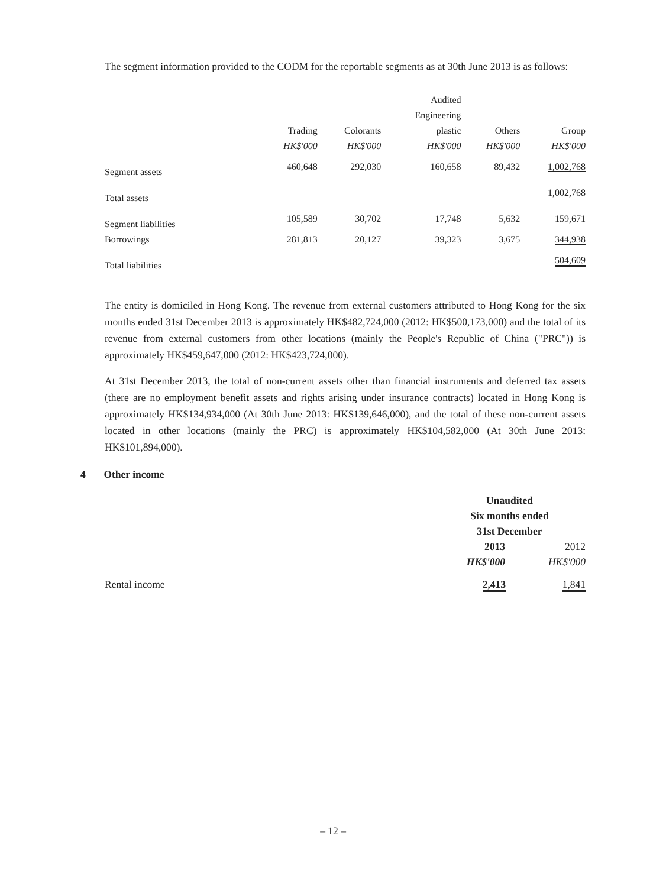The segment information provided to the CODM for the reportable segments as at 30th June 2013 is as follows:
| | | | Audited | | |
| | | | Engineering | | |
| | Trading | Colorants | plastic | Others | Group |
| | HK$'000 | HK$'000 | HK$'000 | HK$'000 | HK$'000 |
| Segment assets | 460,648 | 292,030 | 160,658 | 89,432 | 1,002,768 |
| Total assets | | | | | 1,002,768 |
| Segment liabilities | 105,589 | 30,702 | 17,748 | 5,632 | 159,671 |
| Borrowings | 281,813 | 20,127 | 39,323 | 3,675 | 344,938 |
| Total liabilities | | | | | 504,609 |
The entity is domiciled in Hong Kong. The revenue from external customers attributed to Hong Kong for the six months ended 31st December 2013 is approximately HK$482,724,000 (2012: HK$500,173,000) and the total of its revenue from external customers from other locations (mainly the People's Republic of China ("PRC")) is approximately HK$459,647,000 (2012: HK$423,724,000).
At 31st December 2013, the total of non-current assets other than financial instruments and deferred tax assets (there are no employment benefit assets and rights arising under insurance contracts) located in Hong Kong is approximately HK$134,934,000 (At 30th June 2013: HK$139,646,000), and the total of these non-current assets located in other locations (mainly the PRC) is approximately HK$104,582,000 (At 30th June 2013: HK$101,894,000).
4 Other income
| | Unaudited | |
| | Six months ended | |
| | 31st December | |
| | 2013 | 2012 |
| | HK$'000 | HK$'000 |
| Rental income | 2,413 | 1,841 |
– 12 –